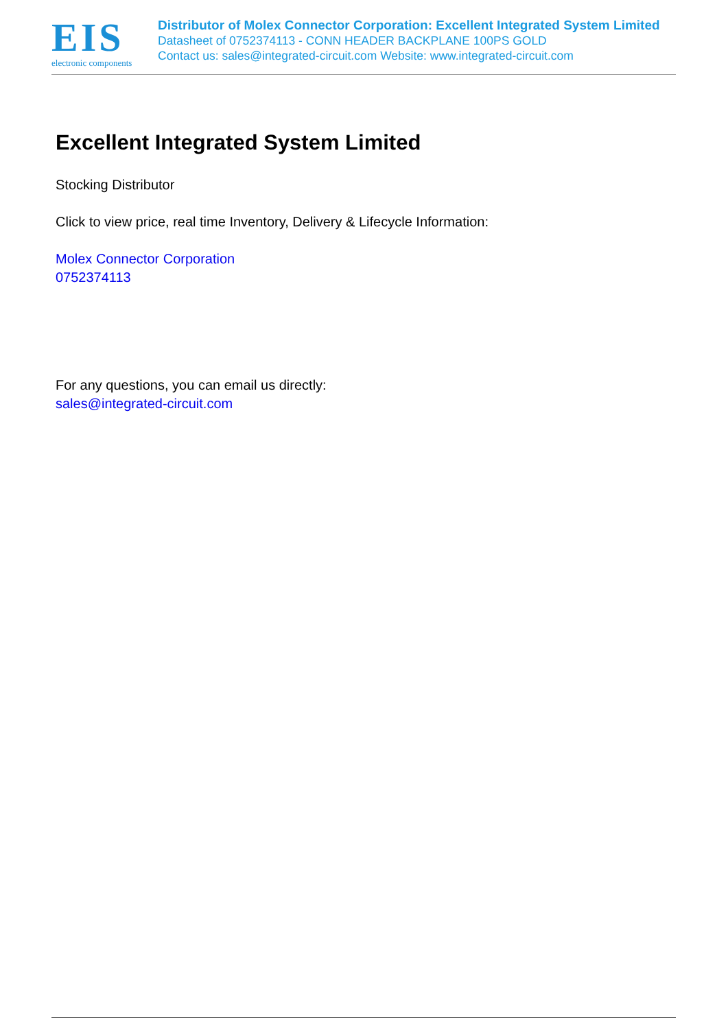EIS
electronic components
Distributor of Molex Connector Corporation: Excellent Integrated System Limited
Datasheet of 0752374113 - CONN HEADER BACKPLANE 100PS GOLD
Contact us: sales@integrated-circuit.com Website: www.integrated-circuit.com
Excellent Integrated System Limited
Stocking Distributor
Click to view price, real time Inventory, Delivery & Lifecycle Information:
Molex Connector Corporation
0752374113
For any questions, you can email us directly:
sales@integrated-circuit.com